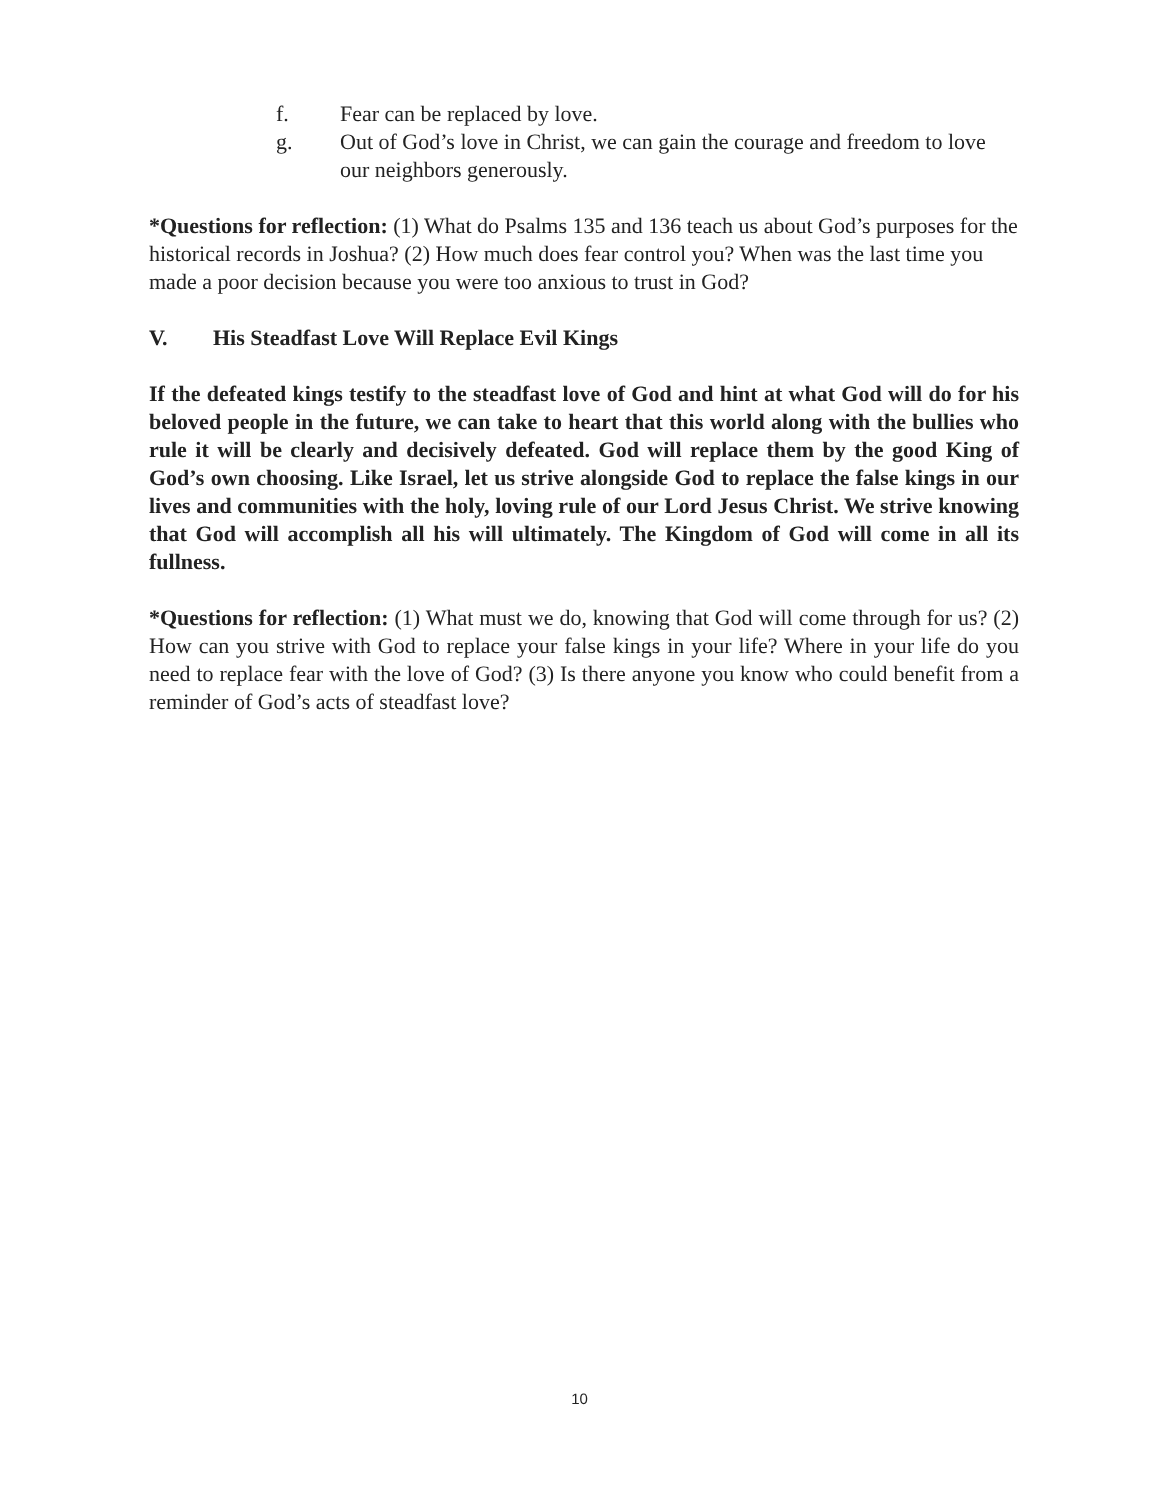f. Fear can be replaced by love.
g. Out of God’s love in Christ, we can gain the courage and freedom to love our neighbors generously.
*Questions for reflection: (1) What do Psalms 135 and 136 teach us about God’s purposes for the historical records in Joshua? (2) How much does fear control you? When was the last time you made a poor decision because you were too anxious to trust in God?
V. His Steadfast Love Will Replace Evil Kings
If the defeated kings testify to the steadfast love of God and hint at what God will do for his beloved people in the future, we can take to heart that this world along with the bullies who rule it will be clearly and decisively defeated. God will replace them by the good King of God’s own choosing. Like Israel, let us strive alongside God to replace the false kings in our lives and communities with the holy, loving rule of our Lord Jesus Christ. We strive knowing that God will accomplish all his will ultimately. The Kingdom of God will come in all its fullness.
*Questions for reflection: (1) What must we do, knowing that God will come through for us? (2) How can you strive with God to replace your false kings in your life? Where in your life do you need to replace fear with the love of God? (3) Is there anyone you know who could benefit from a reminder of God’s acts of steadfast love?
10